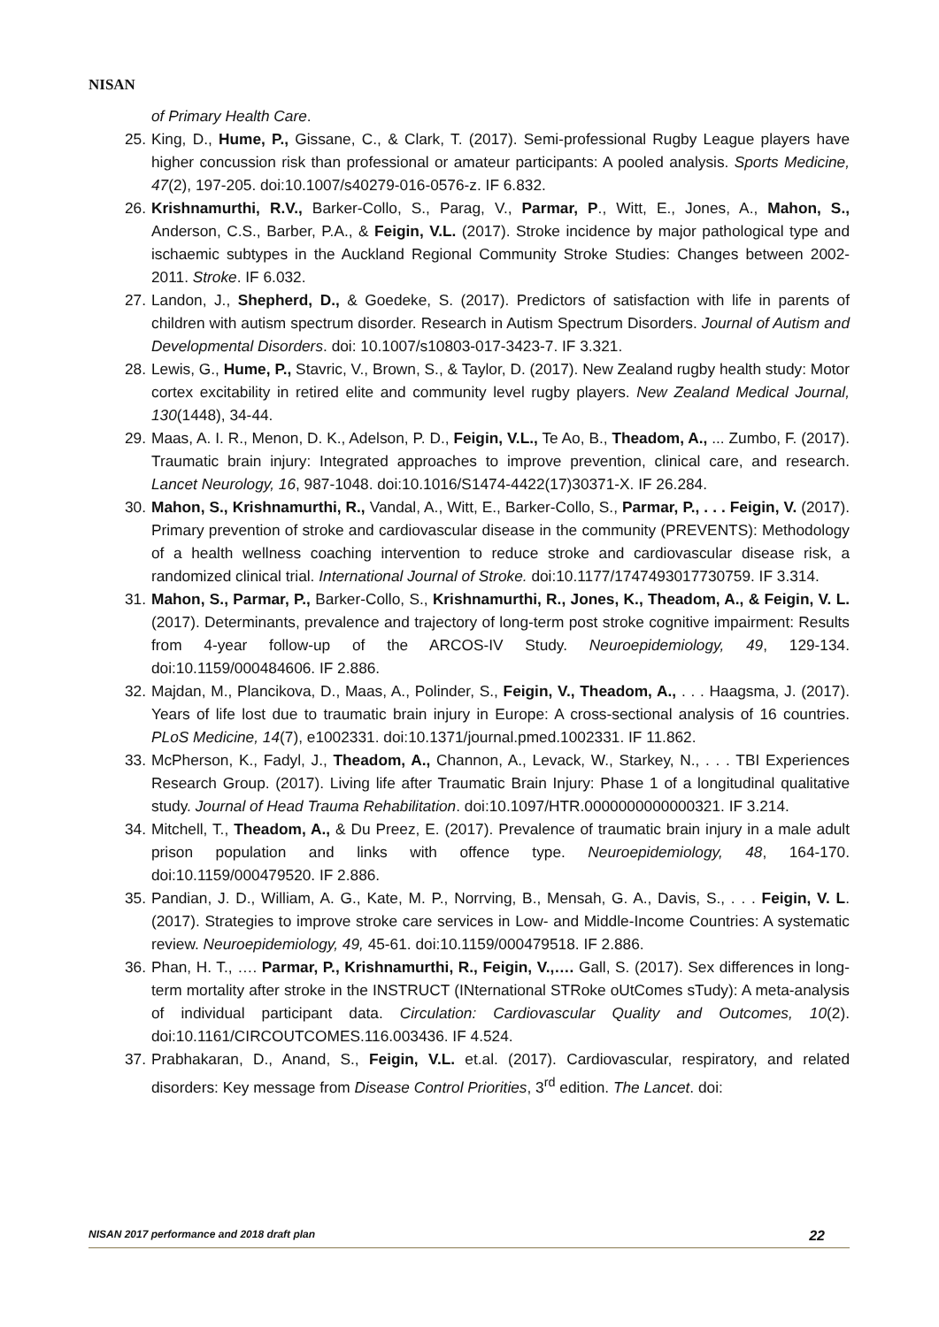NISAN
of Primary Health Care.
25. King, D., Hume, P., Gissane, C., & Clark, T. (2017). Semi-professional Rugby League players have higher concussion risk than professional or amateur participants: A pooled analysis. Sports Medicine, 47(2), 197-205. doi:10.1007/s40279-016-0576-z. IF 6.832.
26. Krishnamurthi, R.V., Barker-Collo, S., Parag, V., Parmar, P., Witt, E., Jones, A., Mahon, S., Anderson, C.S., Barber, P.A., & Feigin, V.L. (2017). Stroke incidence by major pathological type and ischaemic subtypes in the Auckland Regional Community Stroke Studies: Changes between 2002-2011. Stroke. IF 6.032.
27. Landon, J., Shepherd, D., & Goedeke, S. (2017). Predictors of satisfaction with life in parents of children with autism spectrum disorder. Research in Autism Spectrum Disorders. Journal of Autism and Developmental Disorders. doi: 10.1007/s10803-017-3423-7. IF 3.321.
28. Lewis, G., Hume, P., Stavric, V., Brown, S., & Taylor, D. (2017). New Zealand rugby health study: Motor cortex excitability in retired elite and community level rugby players. New Zealand Medical Journal, 130(1448), 34-44.
29. Maas, A. I. R., Menon, D. K., Adelson, P. D., Feigin, V.L., Te Ao, B., Theadom, A., ... Zumbo, F. (2017). Traumatic brain injury: Integrated approaches to improve prevention, clinical care, and research. Lancet Neurology, 16, 987-1048. doi:10.1016/S1474-4422(17)30371-X. IF 26.284.
30. Mahon, S., Krishnamurthi, R., Vandal, A., Witt, E., Barker-Collo, S., Parmar, P., . . . Feigin, V. (2017). Primary prevention of stroke and cardiovascular disease in the community (PREVENTS): Methodology of a health wellness coaching intervention to reduce stroke and cardiovascular disease risk, a randomized clinical trial. International Journal of Stroke. doi:10.1177/1747493017730759. IF 3.314.
31. Mahon, S., Parmar, P., Barker-Collo, S., Krishnamurthi, R., Jones, K., Theadom, A., & Feigin, V. L. (2017). Determinants, prevalence and trajectory of long-term post stroke cognitive impairment: Results from 4-year follow-up of the ARCOS-IV Study. Neuroepidemiology, 49, 129-134. doi:10.1159/000484606. IF 2.886.
32. Majdan, M., Plancikova, D., Maas, A., Polinder, S., Feigin, V., Theadom, A., . . . Haagsma, J. (2017). Years of life lost due to traumatic brain injury in Europe: A cross-sectional analysis of 16 countries. PLoS Medicine, 14(7), e1002331. doi:10.1371/journal.pmed.1002331. IF 11.862.
33. McPherson, K., Fadyl, J., Theadom, A., Channon, A., Levack, W., Starkey, N., . . . TBI Experiences Research Group. (2017). Living life after Traumatic Brain Injury: Phase 1 of a longitudinal qualitative study. Journal of Head Trauma Rehabilitation. doi:10.1097/HTR.0000000000000321. IF 3.214.
34. Mitchell, T., Theadom, A., & Du Preez, E. (2017). Prevalence of traumatic brain injury in a male adult prison population and links with offence type. Neuroepidemiology, 48, 164-170. doi:10.1159/000479520. IF 2.886.
35. Pandian, J. D., William, A. G., Kate, M. P., Norrving, B., Mensah, G. A., Davis, S., . . . Feigin, V. L. (2017). Strategies to improve stroke care services in Low- and Middle-Income Countries: A systematic review. Neuroepidemiology, 49, 45-61. doi:10.1159/000479518. IF 2.886.
36. Phan, H. T., …. Parmar, P., Krishnamurthi, R., Feigin, V.,…. Gall, S. (2017). Sex differences in long-term mortality after stroke in the INSTRUCT (INternational STRoke oUtComes sTudy): A meta-analysis of individual participant data. Circulation: Cardiovascular Quality and Outcomes, 10(2). doi:10.1161/CIRCOUTCOMES.116.003436. IF 4.524.
37. Prabhakaran, D., Anand, S., Feigin, V.L. et.al. (2017). Cardiovascular, respiratory, and related disorders: Key message from Disease Control Priorities, 3<sup>rd</sup> edition. The Lancet. doi:
NISAN 2017 performance and 2018 draft plan 22